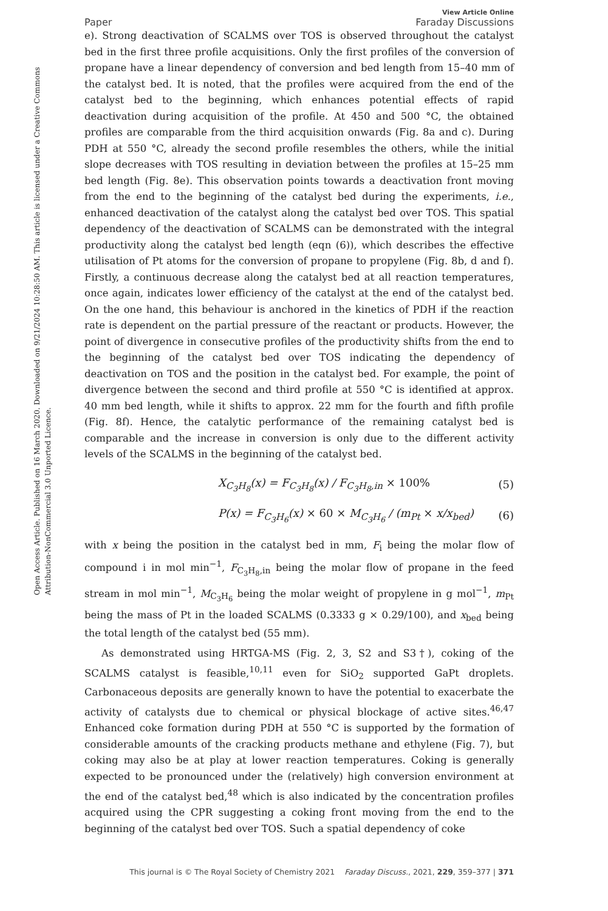Open Access Article. Published on 16 March 2020. Downloaded on 9/21/2024 10:28:50 AM. This article is licensed under a Creative Commons Attribution-NonCommercial 3.0 Unported Licence.
Paper
View Article Online
Faraday Discussions
e). Strong deactivation of SCALMS over TOS is observed throughout the catalyst bed in the first three profile acquisitions. Only the first profiles of the conversion of propane have a linear dependency of conversion and bed length from 15–40 mm of the catalyst bed. It is noted, that the profiles were acquired from the end of the catalyst bed to the beginning, which enhances potential effects of rapid deactivation during acquisition of the profile. At 450 and 500 °C, the obtained profiles are comparable from the third acquisition onwards (Fig. 8a and c). During PDH at 550 °C, already the second profile resembles the others, while the initial slope decreases with TOS resulting in deviation between the profiles at 15–25 mm bed length (Fig. 8e). This observation points towards a deactivation front moving from the end to the beginning of the catalyst bed during the experiments, i.e., enhanced deactivation of the catalyst along the catalyst bed over TOS. This spatial dependency of the deactivation of SCALMS can be demonstrated with the integral productivity along the catalyst bed length (eqn (6)), which describes the effective utilisation of Pt atoms for the conversion of propane to propylene (Fig. 8b, d and f). Firstly, a continuous decrease along the catalyst bed at all reaction temperatures, once again, indicates lower efficiency of the catalyst at the end of the catalyst bed. On the one hand, this behaviour is anchored in the kinetics of PDH if the reaction rate is dependent on the partial pressure of the reactant or products. However, the point of divergence in consecutive profiles of the productivity shifts from the end to the beginning of the catalyst bed over TOS indicating the dependency of deactivation on TOS and the position in the catalyst bed. For example, the point of divergence between the second and third profile at 550 °C is identified at approx. 40 mm bed length, while it shifts to approx. 22 mm for the fourth and fifth profile (Fig. 8f). Hence, the catalytic performance of the remaining catalyst bed is comparable and the increase in conversion is only due to the different activity levels of the SCALMS in the beginning of the catalyst bed.
X<sub>C<sub>3</sub>H<sub>8</sub></sub>(x) = F<sub>C<sub>3</sub>H<sub>8</sub></sub>(x) / F<sub>C<sub>3</sub>H<sub>8</sub>,in</sub> × 100% (5)
P(x) = F<sub>C<sub>3</sub>H<sub>6</sub></sub>(x) × 60 × M<sub>C<sub>3</sub>H<sub>6</sub></sub> / (m<sub>Pt</sub> × x/x<sub>bed</sub>) (6)
with x being the position in the catalyst bed in mm, F<sub>i</sub> being the molar flow of compound i in mol min<sup>−1</sup>, F<sub>C<sub>3</sub>H<sub>8</sub>,in</sub> being the molar flow of propane in the feed stream in mol min<sup>−1</sup>, M<sub>C<sub>3</sub>H<sub>6</sub></sub> being the molar weight of propylene in g mol<sup>−1</sup>, m<sub>Pt</sub> being the mass of Pt in the loaded SCALMS (0.3333 g × 0.29/100), and x<sub>bed</sub> being the total length of the catalyst bed (55 mm).
As demonstrated using HRTGA-MS (Fig. 2, 3, S2 and S3†), coking of the SCALMS catalyst is feasible,<sup>10,11</sup> even for SiO<sub>2</sub> supported GaPt droplets. Carbonaceous deposits are generally known to have the potential to exacerbate the activity of catalysts due to chemical or physical blockage of active sites.<sup>46,47</sup> Enhanced coke formation during PDH at 550 °C is supported by the formation of considerable amounts of the cracking products methane and ethylene (Fig. 7), but coking may also be at play at lower reaction temperatures. Coking is generally expected to be pronounced under the (relatively) high conversion environment at the end of the catalyst bed,<sup>48</sup> which is also indicated by the concentration profiles acquired using the CPR suggesting a coking front moving from the end to the beginning of the catalyst bed over TOS. Such a spatial dependency of coke
This journal is © The Royal Society of Chemistry 2021 Faraday Discuss., 2021, 229, 359–377 | 371